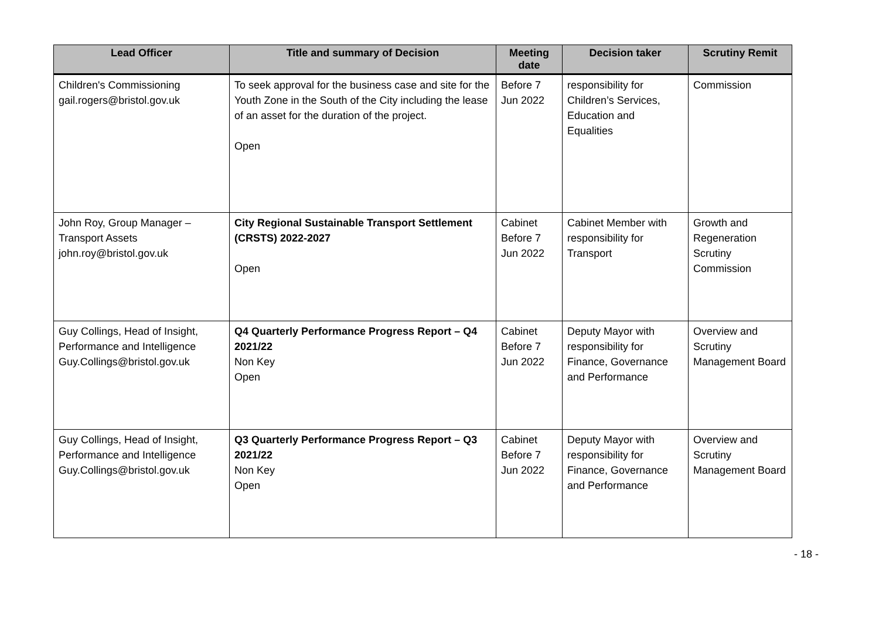| Lead Officer | Title and summary of Decision | Meeting date | Decision taker | Scrutiny Remit |
| --- | --- | --- | --- | --- |
| Children's Commissioning gail.rogers@bristol.gov.uk | To seek approval for the business case and site for the Youth Zone in the South of the City including the lease of an asset for the duration of the project. Open | Before 7 Jun 2022 | responsibility for Children’s Services, Education and Equalities | Commission |
| John Roy, Group Manager – Transport Assets john.roy@bristol.gov.uk | City Regional Sustainable Transport Settlement (CRSTS) 2022-2027 Open | Cabinet Before 7 Jun 2022 | Cabinet Member with responsibility for Transport | Growth and Regeneration Scrutiny Commission |
| Guy Collings, Head of Insight, Performance and Intelligence Guy.Collings@bristol.gov.uk | Q4 Quarterly Performance Progress Report – Q4 2021/22 Non Key Open | Cabinet Before 7 Jun 2022 | Deputy Mayor with responsibility for Finance, Governance and Performance | Overview and Scrutiny Management Board |
| Guy Collings, Head of Insight, Performance and Intelligence Guy.Collings@bristol.gov.uk | Q3 Quarterly Performance Progress Report – Q3 2021/22 Non Key Open | Cabinet Before 7 Jun 2022 | Deputy Mayor with responsibility for Finance, Governance and Performance | Overview and Scrutiny Management Board |
- 18 -